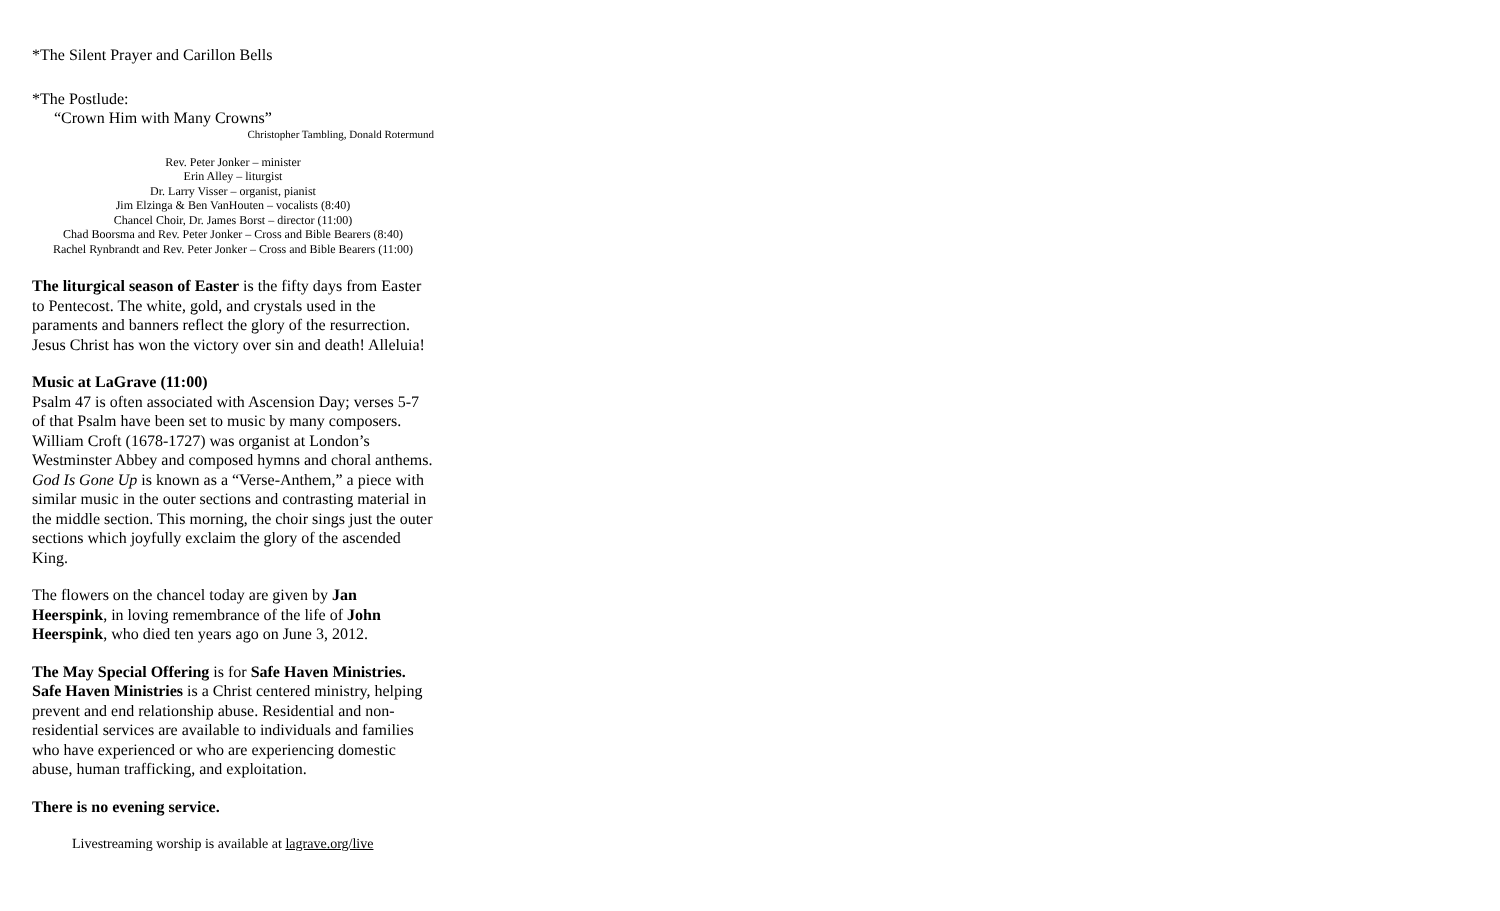*The Silent Prayer and Carillon Bells
*The Postlude:
“Crown Him with Many Crowns”
Christopher Tambling, Donald Rotermund
Rev. Peter Jonker – minister
Erin Alley – liturgist
Dr. Larry Visser – organist, pianist
Jim Elzinga & Ben VanHouten – vocalists (8:40)
Chancel Choir, Dr. James Borst – director (11:00)
Chad Boorsma and Rev. Peter Jonker – Cross and Bible Bearers (8:40)
Rachel Rynbrandt and Rev. Peter Jonker – Cross and Bible Bearers (11:00)
The liturgical season of Easter is the fifty days from Easter to Pentecost. The white, gold, and crystals used in the paraments and banners reflect the glory of the resurrection. Jesus Christ has won the victory over sin and death! Alleluia!
Music at LaGrave (11:00)
Psalm 47 is often associated with Ascension Day; verses 5-7 of that Psalm have been set to music by many composers. William Croft (1678-1727) was organist at London’s Westminster Abbey and composed hymns and choral anthems. God Is Gone Up is known as a “Verse-Anthem,” a piece with similar music in the outer sections and contrasting material in the middle section. This morning, the choir sings just the outer sections which joyfully exclaim the glory of the ascended King.
The flowers on the chancel today are given by Jan Heerspink, in loving remembrance of the life of John Heerspink, who died ten years ago on June 3, 2012.
The May Special Offering is for Safe Haven Ministries. Safe Haven Ministries is a Christ centered ministry, helping prevent and end relationship abuse. Residential and non-residential services are available to individuals and families who have experienced or who are experiencing domestic abuse, human trafficking, and exploitation.
There is no evening service.
Livestreaming worship is available at lagrave.org/live